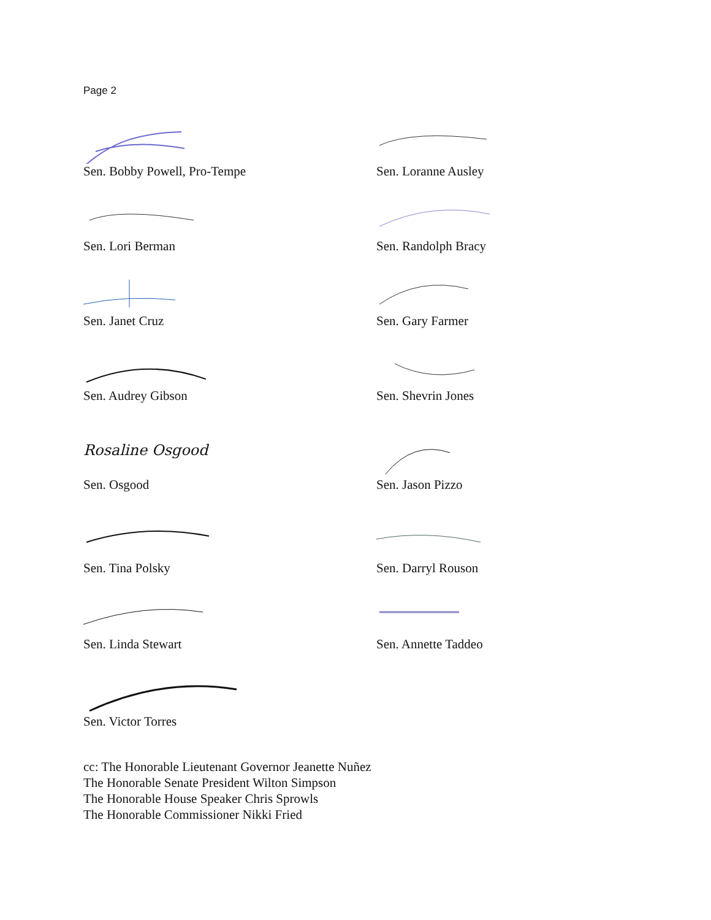Page 2
Sen. Bobby Powell, Pro-Tempe Sen. Loranne Ausley
Sen. Lori Berman Sen. Randolph Bracy
Sen. Janet Cruz Sen. Gary Farmer
Sen. Audrey Gibson Sen. Shevrin Jones
Rosaline Osgood
Sen. Osgood
Sen. Jason Pizzo
Sen. Tina Polsky Sen. Darryl Rouson
Sen. Linda Stewart Sen. Annette Taddeo
Sen. Victor Torres
cc: The Honorable Lieutenant Governor Jeanette Nuñez
The Honorable Senate President Wilton Simpson
The Honorable House Speaker Chris Sprowls
The Honorable Commissioner Nikki Fried